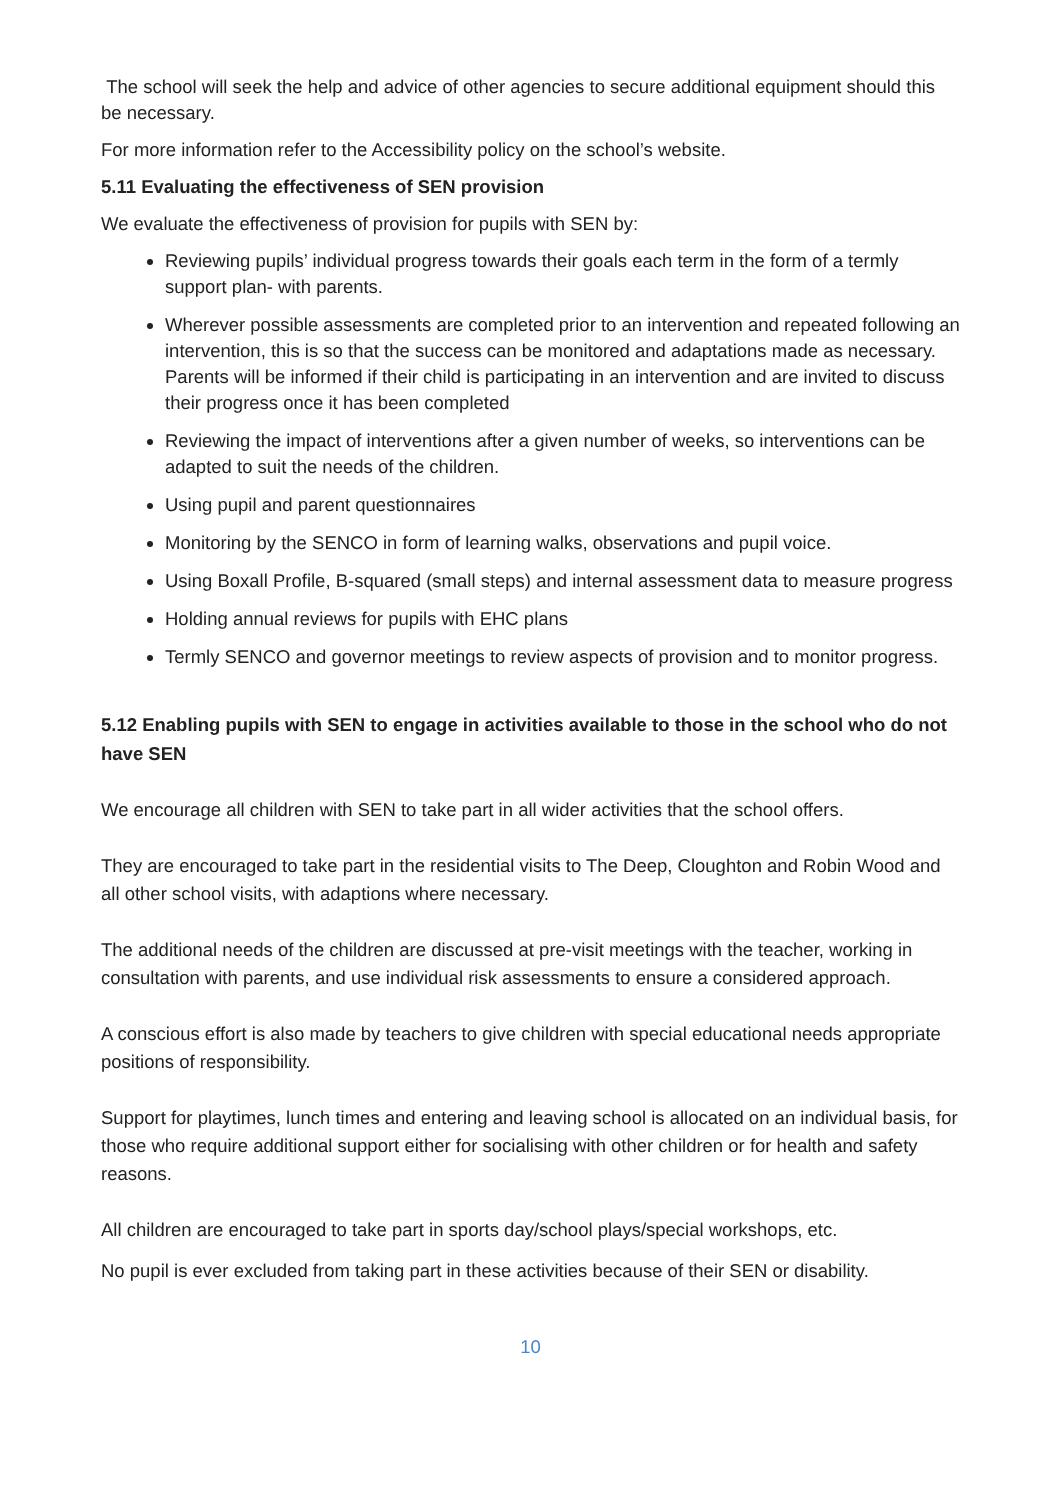The school will seek the help and advice of other agencies to secure additional equipment should this be necessary.
For more information refer to the Accessibility policy on the school’s website.
5.11 Evaluating the effectiveness of SEN provision
We evaluate the effectiveness of provision for pupils with SEN by:
Reviewing pupils’ individual progress towards their goals each term in the form of a termly support plan- with parents.
Wherever possible assessments are completed prior to an intervention and repeated following an intervention, this is so that the success can be monitored and adaptations made as necessary. Parents will be informed if their child is participating in an intervention and are invited to discuss their progress once it has been completed
Reviewing the impact of interventions after a given number of weeks, so interventions can be adapted to suit the needs of the children.
Using pupil and parent questionnaires
Monitoring by the SENCO in form of learning walks, observations and pupil voice.
Using Boxall Profile, B-squared (small steps) and internal assessment data to measure progress
Holding annual reviews for pupils with EHC plans
Termly SENCO and governor meetings to review aspects of provision and to monitor progress.
5.12 Enabling pupils with SEN to engage in activities available to those in the school who do not have SEN
We encourage all children with SEN to take part in all wider activities that the school offers.
They are encouraged to take part in the residential visits to The Deep, Cloughton and Robin Wood and all other school visits, with adaptions where necessary.
The additional needs of the children are discussed at pre-visit meetings with the teacher, working in consultation with parents, and use individual risk assessments to ensure a considered approach.
A conscious effort is also made by teachers to give children with special educational needs appropriate positions of responsibility.
Support for playtimes, lunch times and entering and leaving school is allocated on an individual basis, for those who require additional support either for socialising with other children or for health and safety reasons.
All children are encouraged to take part in sports day/school plays/special workshops, etc.
No pupil is ever excluded from taking part in these activities because of their SEN or disability.
10